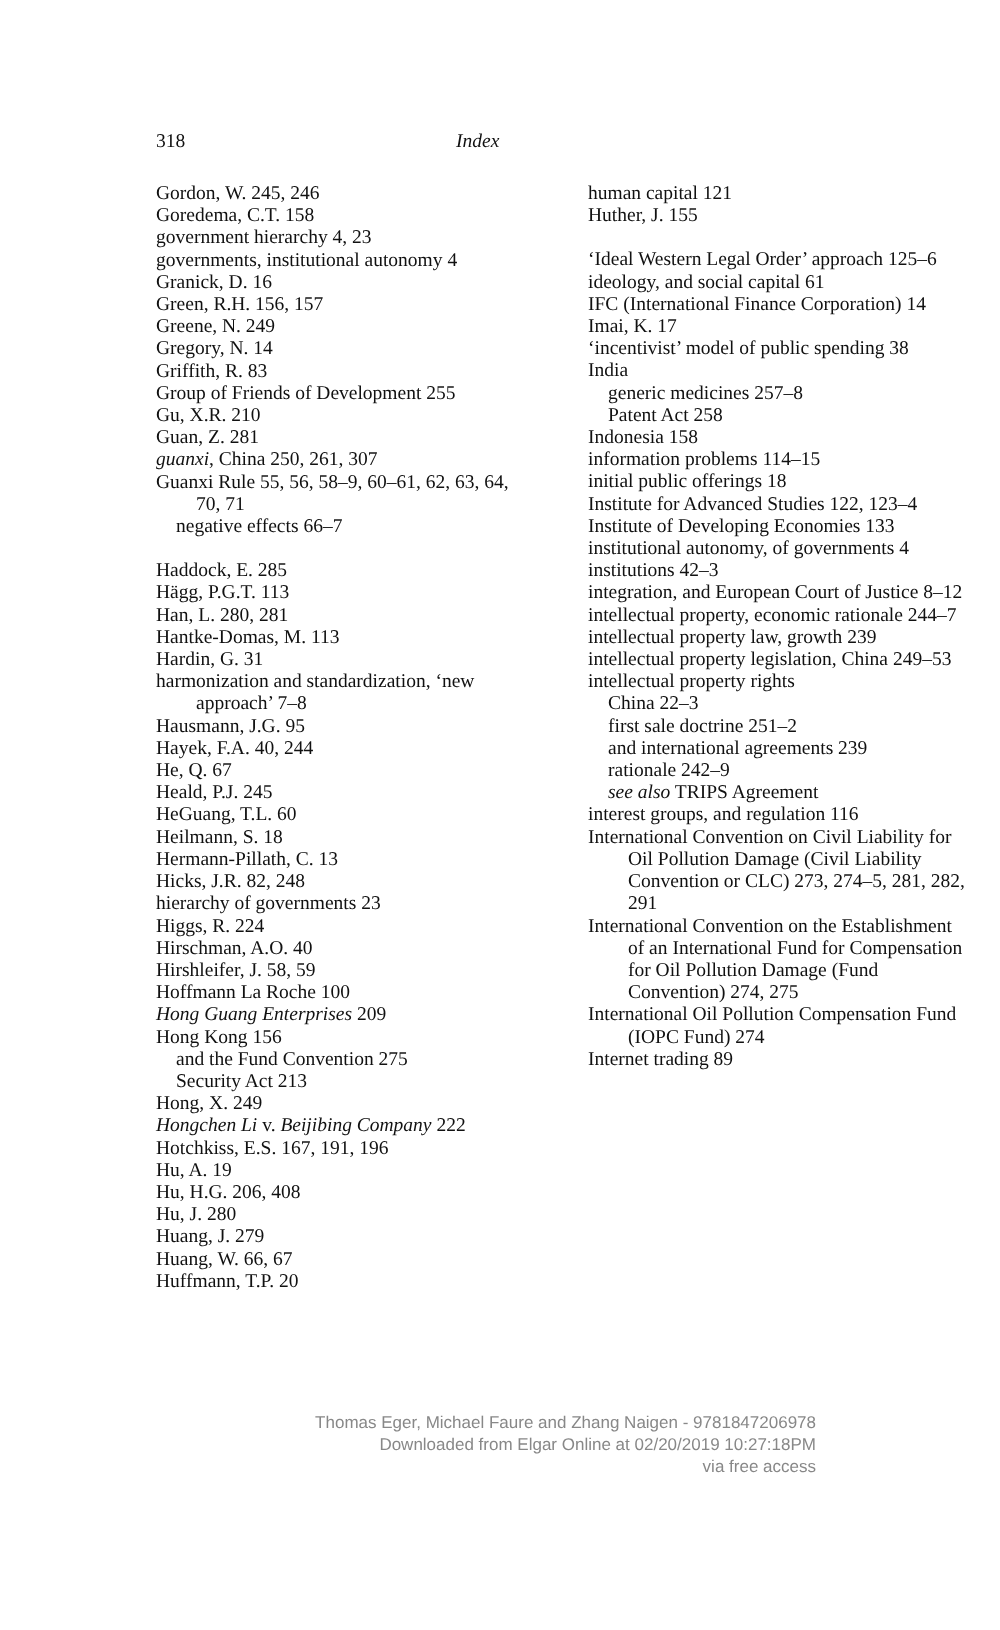318 Index
Gordon, W. 245, 246
Goredema, C.T. 158
government hierarchy 4, 23
governments, institutional autonomy 4
Granick, D. 16
Green, R.H. 156, 157
Greene, N. 249
Gregory, N. 14
Griffith, R. 83
Group of Friends of Development 255
Gu, X.R. 210
Guan, Z. 281
guanxi, China 250, 261, 307
Guanxi Rule 55, 56, 58–9, 60–61, 62, 63, 64, 70, 71
negative effects 66–7
Haddock, E. 285
Hägg, P.G.T. 113
Han, L. 280, 281
Hantke-Domas, M. 113
Hardin, G. 31
harmonization and standardization, ‘new approach’ 7–8
Hausmann, J.G. 95
Hayek, F.A. 40, 244
He, Q. 67
Heald, P.J. 245
HeGuang, T.L. 60
Heilmann, S. 18
Hermann-Pillath, C. 13
Hicks, J.R. 82, 248
hierarchy of governments 23
Higgs, R. 224
Hirschman, A.O. 40
Hirshleifer, J. 58, 59
Hoffmann La Roche 100
Hong Guang Enterprises 209
Hong Kong 156
and the Fund Convention 275
Security Act 213
Hong, X. 249
Hongchen Li v. Beijibing Company 222
Hotchkiss, E.S. 167, 191, 196
Hu, A. 19
Hu, H.G. 206, 408
Hu, J. 280
Huang, J. 279
Huang, W. 66, 67
Huffmann, T.P. 20
human capital 121
Huther, J. 155
‘Ideal Western Legal Order’ approach 125–6
ideology, and social capital 61
IFC (International Finance Corporation) 14
Imai, K. 17
‘incentivist’ model of public spending 38
India
generic medicines 257–8
Patent Act 258
Indonesia 158
information problems 114–15
initial public offerings 18
Institute for Advanced Studies 122, 123–4
Institute of Developing Economies 133
institutional autonomy, of governments 4
institutions 42–3
integration, and European Court of Justice 8–12
intellectual property, economic rationale 244–7
intellectual property law, growth 239
intellectual property legislation, China 249–53
intellectual property rights
China 22–3
first sale doctrine 251–2
and international agreements 239
rationale 242–9
see also TRIPS Agreement
interest groups, and regulation 116
International Convention on Civil Liability for Oil Pollution Damage (Civil Liability Convention or CLC) 273, 274–5, 281, 282, 291
International Convention on the Establishment of an International Fund for Compensation for Oil Pollution Damage (Fund Convention) 274, 275
International Oil Pollution Compensation Fund (IOPC Fund) 274
Internet trading 89
Thomas Eger, Michael Faure and Zhang Naigen - 9781847206978
Downloaded from Elgar Online at 02/20/2019 10:27:18PM
via free access